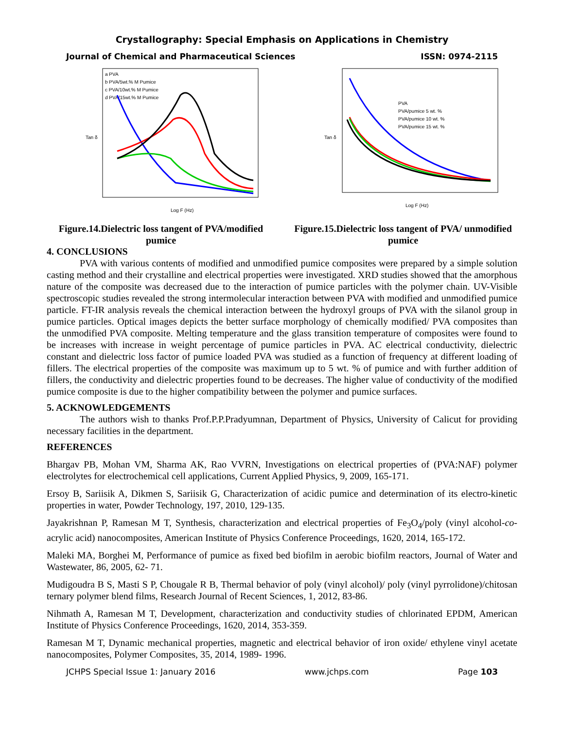Crystallography: Special Emphasis on Applications in Chemistry
Journal of Chemical and Pharmaceutical Sciences ISSN: 0974-2115
a PVA
b PVA/5wt.% M Pumice
c PVA/10wt.% M Pumice
d PVA/15wt.% M Pumice
Log F (Hz)
Tan δ
Figure.14.Dielectric loss tangent of PVA/modified pumice
PVA
PVA/pumice 5 wt. %
PVA/pumice 10 wt. %
PVA/pumice 15 wt. %
Log F (Hz)
Tan δ
Figure.15.Dielectric loss tangent of PVA/ unmodified pumice
4. CONCLUSIONS
PVA with various contents of modified and unmodified pumice composites were prepared by a simple solution casting method and their crystalline and electrical properties were investigated. XRD studies showed that the amorphous nature of the composite was decreased due to the interaction of pumice particles with the polymer chain. UV-Visible spectroscopic studies revealed the strong intermolecular interaction between PVA with modified and unmodified pumice particle. FT-IR analysis reveals the chemical interaction between the hydroxyl groups of PVA with the silanol group in pumice particles. Optical images depicts the better surface morphology of chemically modified/ PVA composites than the unmodified PVA composite. Melting temperature and the glass transition temperature of composites were found to be increases with increase in weight percentage of pumice particles in PVA. AC electrical conductivity, dielectric constant and dielectric loss factor of pumice loaded PVA was studied as a function of frequency at different loading of fillers. The electrical properties of the composite was maximum up to 5 wt. % of pumice and with further addition of fillers, the conductivity and dielectric properties found to be decreases. The higher value of conductivity of the modified pumice composite is due to the higher compatibility between the polymer and pumice surfaces.
5. ACKNOWLEDGEMENTS
The authors wish to thanks Prof.P.P.Pradyumnan, Department of Physics, University of Calicut for providing necessary facilities in the department.
REFERENCES
Bhargav PB, Mohan VM, Sharma AK, Rao VVRN, Investigations on electrical properties of (PVA:NAF) polymer electrolytes for electrochemical cell applications, Current Applied Physics, 9, 2009, 165-171.
Ersoy B, Sariisik A, Dikmen S, Sariisik G, Characterization of acidic pumice and determination of its electro-kinetic properties in water, Powder Technology, 197, 2010, 129-135.
Jayakrishnan P, Ramesan M T, Synthesis, characterization and electrical properties of Fe<sub>3</sub>O<sub>4</sub>/poly (vinyl alcohol-co-acrylic acid) nanocomposites, American Institute of Physics Conference Proceedings, 1620, 2014, 165-172.
Maleki MA, Borghei M, Performance of pumice as fixed bed biofilm in aerobic biofilm reactors, Journal of Water and Wastewater, 86, 2005, 62- 71.
Mudigoudra B S, Masti S P, Chougale R B, Thermal behavior of poly (vinyl alcohol)/ poly (vinyl pyrrolidone)/chitosan ternary polymer blend films, Research Journal of Recent Sciences, 1, 2012, 83-86.
Nihmath A, Ramesan M T, Development, characterization and conductivity studies of chlorinated EPDM, American Institute of Physics Conference Proceedings, 1620, 2014, 353-359.
Ramesan M T, Dynamic mechanical properties, magnetic and electrical behavior of iron oxide/ ethylene vinyl acetate nanocomposites, Polymer Composites, 35, 2014, 1989- 1996.
JCHPS Special Issue 1: January 2016 www.jchps.com Page 103